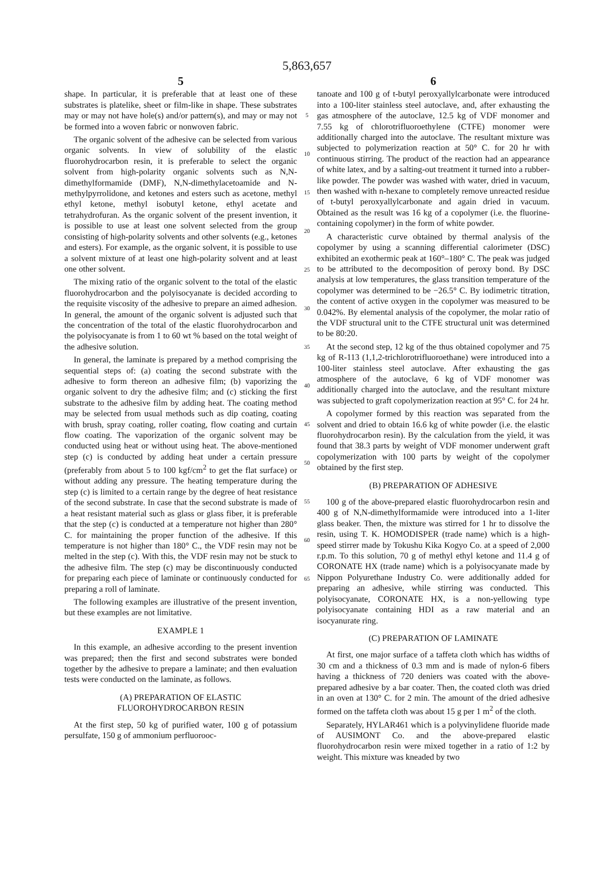5,863,657
5
shape. In particular, it is preferable that at least one of these substrates is platelike, sheet or film-like in shape. These substrates may or may not have hole(s) and/or pattern(s), and may or may not be formed into a woven fabric or nonwoven fabric.
The organic solvent of the adhesive can be selected from various organic solvents. In view of solubility of the elastic fluorohydrocarbon resin, it is preferable to select the organic solvent from high-polarity organic solvents such as N,N-dimethylformamide (DMF), N,N-dimethylacetoamide and N-methylpyrrolidone, and ketones and esters such as acetone, methyl ethyl ketone, methyl isobutyl ketone, ethyl acetate and tetrahydrofuran. As the organic solvent of the present invention, it is possible to use at least one solvent selected from the group consisting of high-polarity solvents and other solvents (e.g., ketones and esters). For example, as the organic solvent, it is possible to use a solvent mixture of at least one high-polarity solvent and at least one other solvent.
The mixing ratio of the organic solvent to the total of the elastic fluorohydrocarbon and the polyisocyanate is decided according to the requisite viscosity of the adhesive to prepare an aimed adhesion. In general, the amount of the organic solvent is adjusted such that the concentration of the total of the elastic fluorohydrocarbon and the polyisocyanate is from 1 to 60 wt % based on the total weight of the adhesive solution.
In general, the laminate is prepared by a method comprising the sequential steps of: (a) coating the second substrate with the adhesive to form thereon an adhesive film; (b) vaporizing the organic solvent to dry the adhesive film; and (c) sticking the first substrate to the adhesive film by adding heat. The coating method may be selected from usual methods such as dip coating, coating with brush, spray coating, roller coating, flow coating and curtain flow coating. The vaporization of the organic solvent may be conducted using heat or without using heat. The above-mentioned step (c) is conducted by adding heat under a certain pressure (preferably from about 5 to 100 kgf/cm<sup>2</sup> to get the flat surface) or without adding any pressure. The heating temperature during the step (c) is limited to a certain range by the degree of heat resistance of the second substrate. In case that the second substrate is made of a heat resistant material such as glass or glass fiber, it is preferable that the step (c) is conducted at a temperature not higher than 280° C. for maintaining the proper function of the adhesive. If this temperature is not higher than 180° C., the VDF resin may not be melted in the step (c). With this, the VDF resin may not be stuck to the adhesive film. The step (c) may be discontinuously conducted for preparing each piece of laminate or continuously conducted for preparing a roll of laminate.
The following examples are illustrative of the present invention, but these examples are not limitative.
EXAMPLE 1
In this example, an adhesive according to the present invention was prepared; then the first and second substrates were bonded together by the adhesive to prepare a laminate; and then evaluation tests were conducted on the laminate, as follows.
(A) PREPARATION OF ELASTIC
FLUOROHYDROCARBON RESIN
At the first step, 50 kg of purified water, 100 g of potassium persulfate, 150 g of ammonium perfluorooc-
5
10
15
20
25
30
35
40
45
50
55
60
65
6
tanoate and 100 g of t-butyl peroxyallylcarbonate were introduced into a 100-liter stainless steel autoclave, and, after exhausting the gas atmosphere of the autoclave, 12.5 kg of VDF monomer and 7.55 kg of chlorotrifluoroethylene (CTFE) monomer were additionally charged into the autoclave. The resultant mixture was subjected to polymerization reaction at 50° C. for 20 hr with continuous stirring. The product of the reaction had an appearance of white latex, and by a salting-out treatment it turned into a rubber-like powder. The powder was washed with water, dried in vacuum, then washed with n-hexane to completely remove unreacted residue of t-butyl peroxyallylcarbonate and again dried in vacuum. Obtained as the result was 16 kg of a copolymer (i.e. the fluorine-containing copolymer) in the form of white powder.
A characteristic curve obtained by thermal analysis of the copolymer by using a scanning differential calorimeter (DSC) exhibited an exothermic peak at 160°–180° C. The peak was judged to be attributed to the decomposition of peroxy bond. By DSC analysis at low temperatures, the glass transition temperature of the copolymer was determined to be −26.5° C. By iodimetric titration, the content of active oxygen in the copolymer was measured to be 0.042%. By elemental analysis of the copolymer, the molar ratio of the VDF structural unit to the CTFE structural unit was determined to be 80:20.
At the second step, 12 kg of the thus obtained copolymer and 75 kg of R-113 (1,1,2-trichlorotrifluoroethane) were introduced into a 100-liter stainless steel autoclave. After exhausting the gas atmosphere of the autoclave, 6 kg of VDF monomer was additionally charged into the autoclave, and the resultant mixture was subjected to graft copolymerization reaction at 95° C. for 24 hr.
A copolymer formed by this reaction was separated from the solvent and dried to obtain 16.6 kg of white powder (i.e. the elastic fluorohydrocarbon resin). By the calculation from the yield, it was found that 38.3 parts by weight of VDF monomer underwent graft copolymerization with 100 parts by weight of the copolymer obtained by the first step.
(B) PREPARATION OF ADHESIVE
100 g of the above-prepared elastic fluorohydrocarbon resin and 400 g of N,N-dimethylformamide were introduced into a 1-liter glass beaker. Then, the mixture was stirred for 1 hr to dissolve the resin, using T. K. HOMODISPER (trade name) which is a high-speed stirrer made by Tokushu Kika Kogyo Co. at a speed of 2,000 r.p.m. To this solution, 70 g of methyl ethyl ketone and 11.4 g of CORONATE HX (trade name) which is a polyisocyanate made by Nippon Polyurethane Industry Co. were additionally added for preparing an adhesive, while stirring was conducted. This polyisocyanate, CORONATE HX, is a non-yellowing type polyisocyanate containing HDI as a raw material and an isocyanurate ring.
(C) PREPARATION OF LAMINATE
At first, one major surface of a taffeta cloth which has widths of 30 cm and a thickness of 0.3 mm and is made of nylon-6 fibers having a thickness of 720 deniers was coated with the above-prepared adhesive by a bar coater. Then, the coated cloth was dried in an oven at 130° C. for 2 min. The amount of the dried adhesive formed on the taffeta cloth was about 15 g per 1 m<sup>2</sup> of the cloth.
Separately, HYLAR461 which is a polyvinylidene fluoride made of AUSIMONT Co. and the above-prepared elastic fluorohydrocarbon resin were mixed together in a ratio of 1:2 by weight. This mixture was kneaded by two